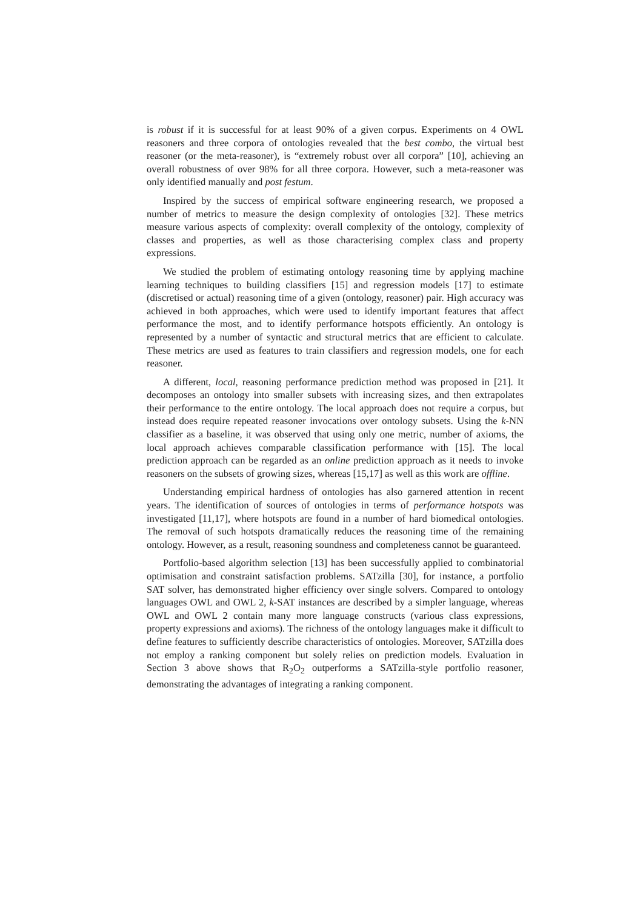is robust if it is successful for at least 90% of a given corpus. Experiments on 4 OWL reasoners and three corpora of ontologies revealed that the best combo, the virtual best reasoner (or the meta-reasoner), is “extremely robust over all corpora” [10], achieving an overall robustness of over 98% for all three corpora. However, such a meta-reasoner was only identified manually and post festum.
Inspired by the success of empirical software engineering research, we proposed a number of metrics to measure the design complexity of ontologies [32]. These metrics measure various aspects of complexity: overall complexity of the ontology, complexity of classes and properties, as well as those characterising complex class and property expressions.
We studied the problem of estimating ontology reasoning time by applying machine learning techniques to building classifiers [15] and regression models [17] to estimate (discretised or actual) reasoning time of a given (ontology, reasoner) pair. High accuracy was achieved in both approaches, which were used to identify important features that affect performance the most, and to identify performance hotspots efficiently. An ontology is represented by a number of syntactic and structural metrics that are efficient to calculate. These metrics are used as features to train classifiers and regression models, one for each reasoner.
A different, local, reasoning performance prediction method was proposed in [21]. It decomposes an ontology into smaller subsets with increasing sizes, and then extrapolates their performance to the entire ontology. The local approach does not require a corpus, but instead does require repeated reasoner invocations over ontology subsets. Using the k-NN classifier as a baseline, it was observed that using only one metric, number of axioms, the local approach achieves comparable classification performance with [15]. The local prediction approach can be regarded as an online prediction approach as it needs to invoke reasoners on the subsets of growing sizes, whereas [15,17] as well as this work are offline.
Understanding empirical hardness of ontologies has also garnered attention in recent years. The identification of sources of ontologies in terms of performance hotspots was investigated [11,17], where hotspots are found in a number of hard biomedical ontologies. The removal of such hotspots dramatically reduces the reasoning time of the remaining ontology. However, as a result, reasoning soundness and completeness cannot be guaranteed.
Portfolio-based algorithm selection [13] has been successfully applied to combinatorial optimisation and constraint satisfaction problems. SATzilla [30], for instance, a portfolio SAT solver, has demonstrated higher efficiency over single solvers. Compared to ontology languages OWL and OWL 2, k-SAT instances are described by a simpler language, whereas OWL and OWL 2 contain many more language constructs (various class expressions, property expressions and axioms). The richness of the ontology languages make it difficult to define features to sufficiently describe characteristics of ontologies. Moreover, SATzilla does not employ a ranking component but solely relies on prediction models. Evaluation in Section 3 above shows that R<sub>2</sub>O<sub>2</sub> outperforms a SATzilla-style portfolio reasoner, demonstrating the advantages of integrating a ranking component.